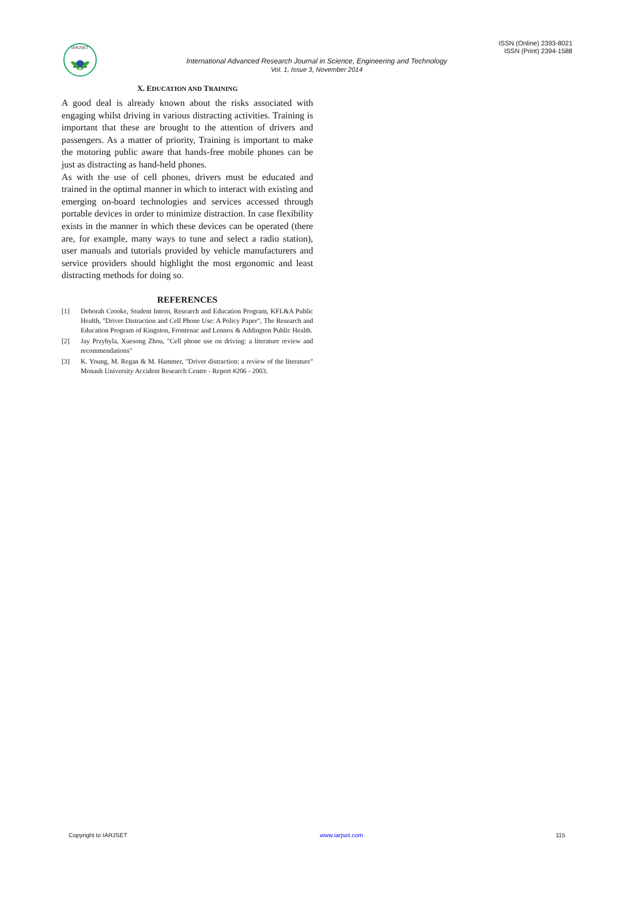IARJSET
ISSN (Online) 2393-8021
ISSN (Print) 2394-1588
International Advanced Research Journal in Science, Engineering and Technology
Vol. 1, Issue 3, November 2014
X. EDUCATION AND TRAINING
A good deal is already known about the risks associated with engaging whilst driving in various distracting activities. Training is important that these are brought to the attention of drivers and passengers. As a matter of priority, Training is important to make the motoring public aware that hands-free mobile phones can be just as distracting as hand-held phones.
As with the use of cell phones, drivers must be educated and trained in the optimal manner in which to interact with existing and emerging on-board technologies and services accessed through portable devices in order to minimize distraction. In case flexibility exists in the manner in which these devices can be operated (there are, for example, many ways to tune and select a radio station), user manuals and tutorials provided by vehicle manufacturers and service providers should highlight the most ergonomic and least distracting methods for doing so.
REFERENCES
[1] Deborah Crooke, Student Intern, Research and Education Program, KFL&A Public Health, "Driver Distraction and Cell Phone Use: A Policy Paper", The Research and Education Program of Kingston, Frontenac and Lennox & Addington Public Health.
[2] Jay Przybyla, Xuesong Zhou, "Cell phone use on driving: a literature review and recommendations"
[3] K. Young, M. Regan & M. Hammer, "Driver distraction: a review of the literature" Monash University Accident Research Centre - Report #206 - 2003.
Copyright to IARJSET www.iarjset.com 115